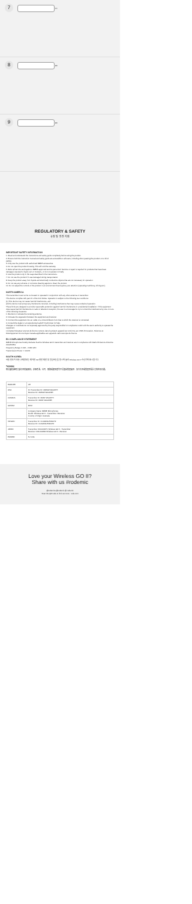7 TX
8 RX
9 RX
REGULATORY & SAFETY
규정 및 안전 지침
IMPORTANT SAFETY INFORMATION
1. Read and understand the instructions and safety guide completely before using the product.
2. Ensure both the instruction manual and safety guide are accessible to all users, including when passing the product on to third parties.
3. Only use the product with authorised RØDE accessories.
4. Do not open the product housing. This will void the warranty.
5. Refer all service and repairs to RØDE-approved service personnel. Service or repair is required for products that have been damaged, exposed to liquid, rain or moisture, or do not operate normally.
6. Use the product only in the ways described in the instructions.
7. Do not use the product if it was damaged during transportation.
8. Keep the product away from liquids and electrically conductive objects that are not necessary for operation.
9. Do not use any solvents or corrosive cleaning agents to clean the product.
10. Do not adjust the controls of the product in an environment that requires your attention (operating machinery, driving etc.).
NORTH AMERICA
This transmitter must not be co-located or operated in conjunction with any other antenna or transmitter.
This device complies with part 15 of the FCC Rules. Operation is subject to the following two conditions:
(1) This device may not cause harmful interference, and
(2) this device must accept any interference received, including interference that may cause undesired operation.
These limits are designed to provide reasonable protection against harmful interference in a residential installation. If this equipment does cause harmful interference to radio or television reception, the user is encouraged to try to correct the interference by one or more of the following measures:
1. Reorient or relocate the receiving antenna.
2. Increase the separation between the equipment and receiver.
3. Connect the equipment into an outlet on a circuit different from that to which the receiver is connected.
4. Consult the dealer or an experienced radio/TV technician for help.
Changes or modifications not expressly approved by the party responsible for compliance could void the user's authority to operate the equipment.
L'émetteur/récepteur exempt de licence contenu dans le présent appareil est conforme aux CNR d'Innovation, Sciences et Développement économique Canada applicables aux appareils radio exempts de licence.
EU COMPLIANCE STATEMENT
RØDE Microphones hereby declares that the Wireless GO II transmitter and receiver are in compliance with Radio Emissions Directive 2014/53/EU.
Frequency Range: 2.402 – 2.480 GHz
Transmission Power: < 10mW
SOUTH KOREA
사용 빈도와 모든 규제 정보는 제어판 3.8 절만 제만 및 전원 버튼을 동시에 눌러 Wireless GO II 수신기에 표시됩니다.
TAIWAN
取得審驗證明之低功率射頻器材，非經核准，公司、商號或使用者均不得擅自變更頻率、加大功率或變更原設計之特性及功能。
| EUROPE | CE |
| USA | FC Transmitter ID: 2AEAW-WGOIITX Receiver ID: 2AEAW-WGOIIRX |
| CANADA | Transmitter ID: 20097-WGOIITX Receiver ID: 20097-WGOIIRX |
| AUS/NZ | RCM |
| | Company Name: RØDE Microphones Model: Wireless GO II - Transmitter / Receiver Country of Origin: Australia |
| TAIWAN | Transmitter ID: CCAM20LP2910T2 Receiver ID: CCAM20LP2910T2 |
| JAPAN | Transmitter: 204-000271 Wireless GO II - Transmitter Receiver: 204-000280 Wireless GO II - Receiver |
| POWER | 5V 0.3A |
Love your Wireless GO II?
Share with us #rodemic
@rodemics @rodemic @ rodemic
Scan the QR code to find out more rode.com